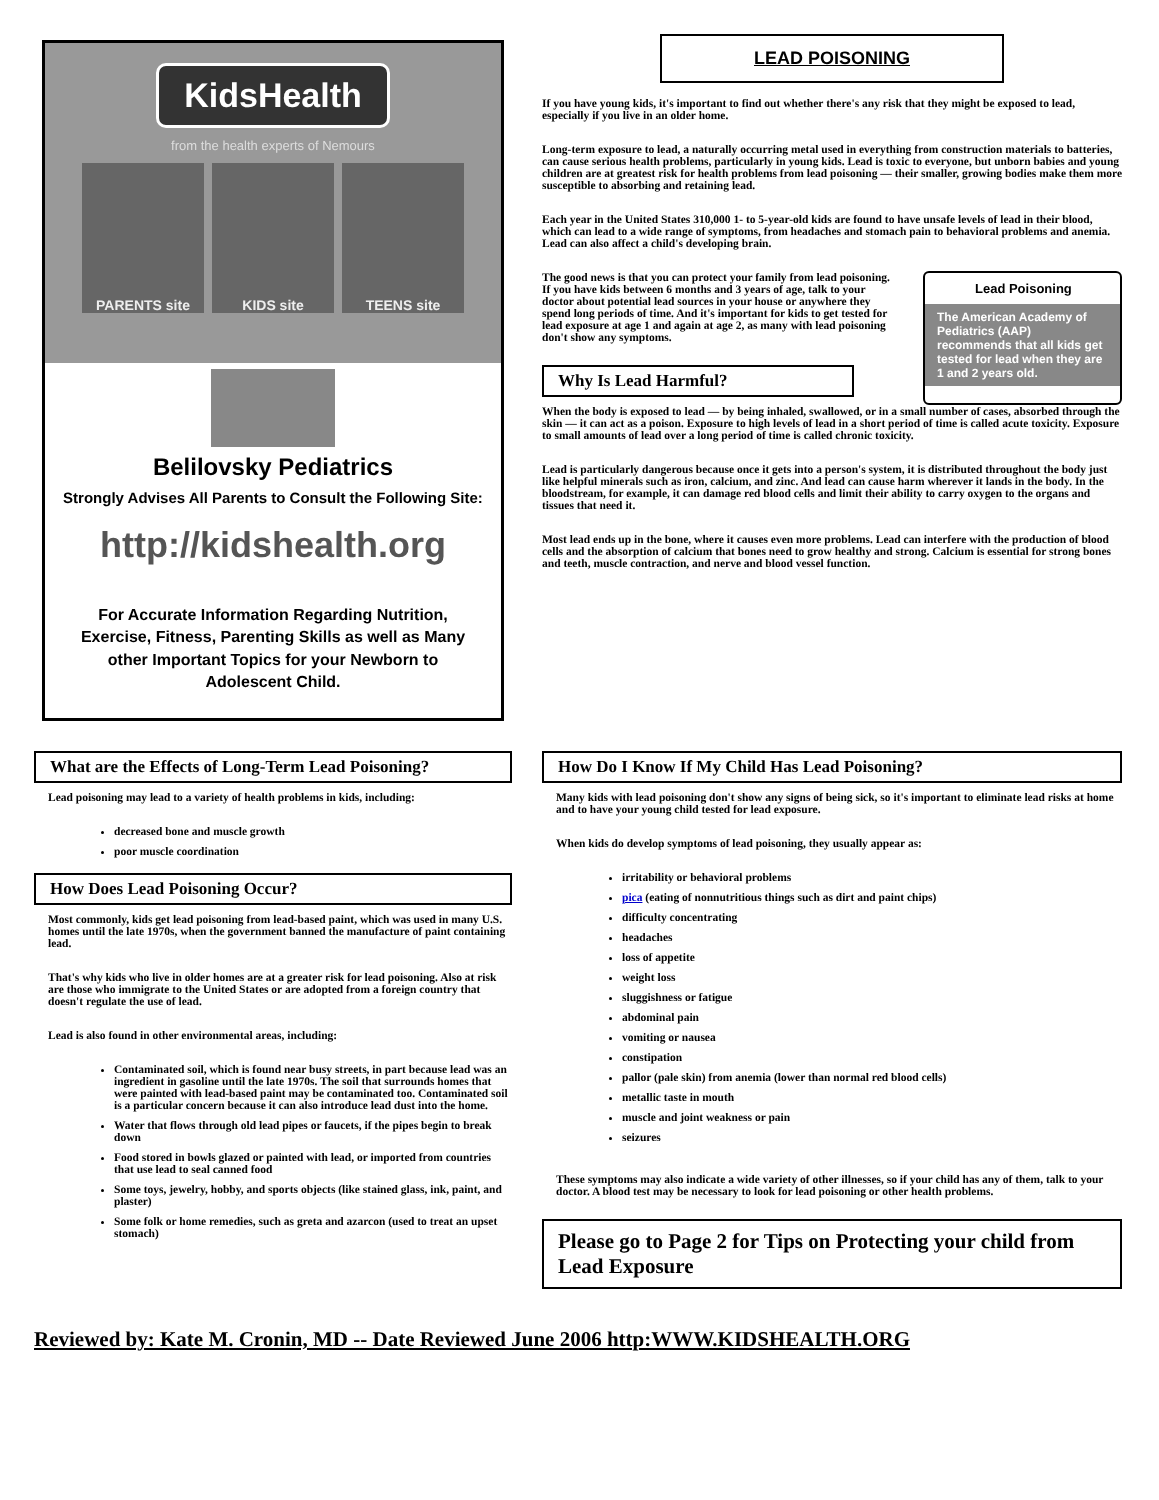KidsHealth
from the health experts of Nemours
PARENTS site KIDS site TEENS site
Belilovsky Pediatrics
Strongly Advises All Parents to Consult the Following Site:
http://kidshealth.org
For Accurate Information Regarding Nutrition, Exercise, Fitness, Parenting Skills as well as Many other Important Topics for your Newborn to Adolescent Child.
LEAD POISONING
If you have young kids, it's important to find out whether there's any risk that they might be exposed to lead, especially if you live in an older home.
Long-term exposure to lead, a naturally occurring metal used in everything from construction materials to batteries, can cause serious health problems, particularly in young kids. Lead is toxic to everyone, but unborn babies and young children are at greatest risk for health problems from lead poisoning — their smaller, growing bodies make them more susceptible to absorbing and retaining lead.
Each year in the United States 310,000 1- to 5-year-old kids are found to have unsafe levels of lead in their blood, which can lead to a wide range of symptoms, from headaches and stomach pain to behavioral problems and anemia. Lead can also affect a child's developing brain.
The good news is that you can protect your family from lead poisoning. If you have kids between 6 months and 3 years of age, talk to your doctor about potential lead sources in your house or anywhere they spend long periods of time. And it's important for kids to get tested for lead exposure at age 1 and again at age 2, as many with lead poisoning don't show any symptoms.
Why Is Lead Harmful?
Lead Poisoning
The American Academy of Pediatrics (AAP) recommends that all kids get tested for lead when they are 1 and 2 years old.
When the body is exposed to lead — by being inhaled, swallowed, or in a small number of cases, absorbed through the skin — it can act as a poison. Exposure to high levels of lead in a short period of time is called acute toxicity. Exposure to small amounts of lead over a long period of time is called chronic toxicity.
Lead is particularly dangerous because once it gets into a person's system, it is distributed throughout the body just like helpful minerals such as iron, calcium, and zinc. And lead can cause harm wherever it lands in the body. In the bloodstream, for example, it can damage red blood cells and limit their ability to carry oxygen to the organs and tissues that need it.
Most lead ends up in the bone, where it causes even more problems. Lead can interfere with the production of blood cells and the absorption of calcium that bones need to grow healthy and strong. Calcium is essential for strong bones and teeth, muscle contraction, and nerve and blood vessel function.
What are the Effects of Long-Term Lead Poisoning?
Lead poisoning may lead to a variety of health problems in kids, including:
decreased bone and muscle growth
poor muscle coordination
How Does Lead Poisoning Occur?
Most commonly, kids get lead poisoning from lead-based paint, which was used in many U.S. homes until the late 1970s, when the government banned the manufacture of paint containing lead.
That's why kids who live in older homes are at a greater risk for lead poisoning. Also at risk are those who immigrate to the United States or are adopted from a foreign country that doesn't regulate the use of lead.
Lead is also found in other environmental areas, including:
Contaminated soil, which is found near busy streets, in part because lead was an ingredient in gasoline until the late 1970s. The soil that surrounds homes that were painted with lead-based paint may be contaminated too. Contaminated soil is a particular concern because it can also introduce lead dust into the home.
Water that flows through old lead pipes or faucets, if the pipes begin to break down
Food stored in bowls glazed or painted with lead, or imported from countries that use lead to seal canned food
Some toys, jewelry, hobby, and sports objects (like stained glass, ink, paint, and plaster)
Some folk or home remedies, such as greta and azarcon (used to treat an upset stomach)
How Do I Know If My Child Has Lead Poisoning?
Many kids with lead poisoning don't show any signs of being sick, so it's important to eliminate lead risks at home and to have your young child tested for lead exposure.
When kids do develop symptoms of lead poisoning, they usually appear as:
irritability or behavioral problems
pica (eating of nonnutritious things such as dirt and paint chips)
difficulty concentrating
headaches
loss of appetite
weight loss
sluggishness or fatigue
abdominal pain
vomiting or nausea
constipation
pallor (pale skin) from anemia (lower than normal red blood cells)
metallic taste in mouth
muscle and joint weakness or pain
seizures
These symptoms may also indicate a wide variety of other illnesses, so if your child has any of them, talk to your doctor. A blood test may be necessary to look for lead poisoning or other health problems.
Please go to Page 2 for Tips on Protecting your child from Lead Exposure
Reviewed by: Kate M. Cronin, MD -- Date Reviewed June 2006 http:WWW.KIDSHEALTH.ORG